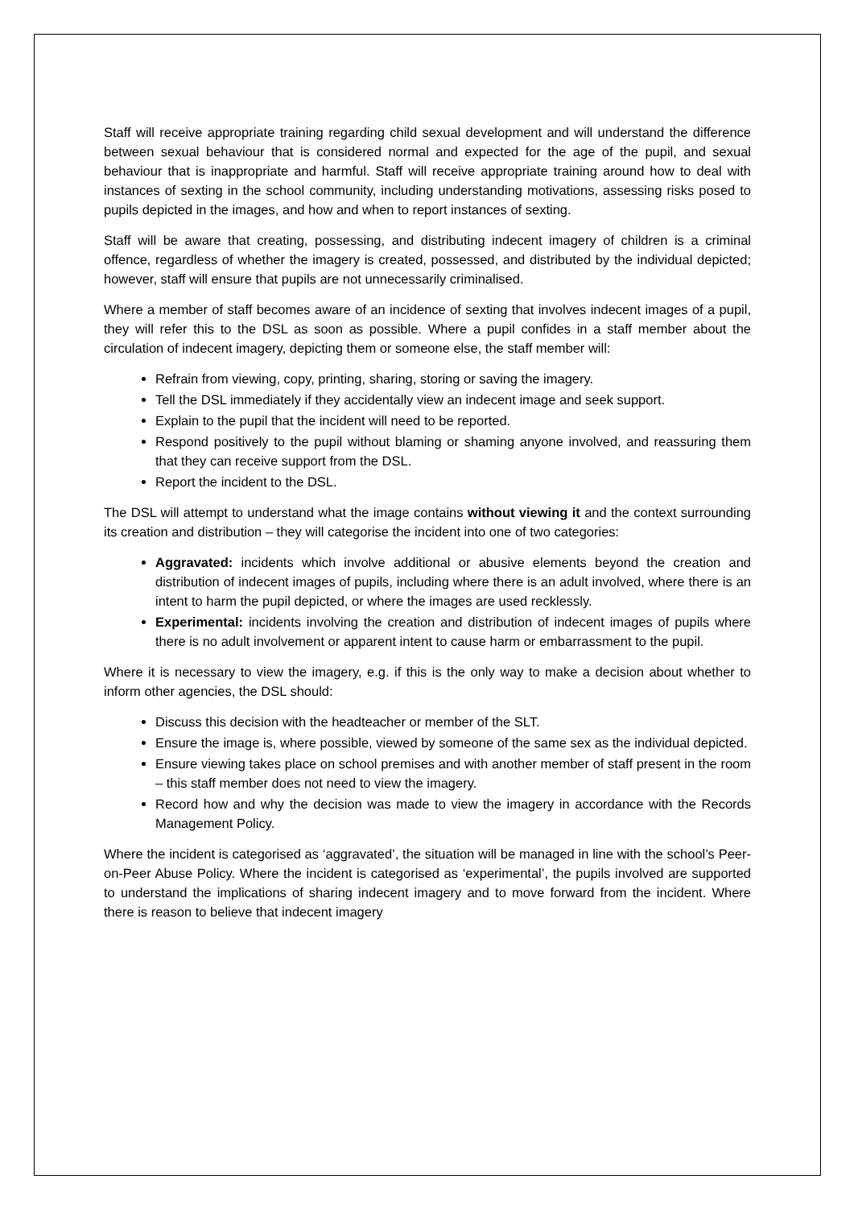Staff will receive appropriate training regarding child sexual development and will understand the difference between sexual behaviour that is considered normal and expected for the age of the pupil, and sexual behaviour that is inappropriate and harmful. Staff will receive appropriate training around how to deal with instances of sexting in the school community, including understanding motivations, assessing risks posed to pupils depicted in the images, and how and when to report instances of sexting.
Staff will be aware that creating, possessing, and distributing indecent imagery of children is a criminal offence, regardless of whether the imagery is created, possessed, and distributed by the individual depicted; however, staff will ensure that pupils are not unnecessarily criminalised.
Where a member of staff becomes aware of an incidence of sexting that involves indecent images of a pupil, they will refer this to the DSL as soon as possible. Where a pupil confides in a staff member about the circulation of indecent imagery, depicting them or someone else, the staff member will:
Refrain from viewing, copy, printing, sharing, storing or saving the imagery.
Tell the DSL immediately if they accidentally view an indecent image and seek support.
Explain to the pupil that the incident will need to be reported.
Respond positively to the pupil without blaming or shaming anyone involved, and reassuring them that they can receive support from the DSL.
Report the incident to the DSL.
The DSL will attempt to understand what the image contains without viewing it and the context surrounding its creation and distribution – they will categorise the incident into one of two categories:
Aggravated: incidents which involve additional or abusive elements beyond the creation and distribution of indecent images of pupils, including where there is an adult involved, where there is an intent to harm the pupil depicted, or where the images are used recklessly.
Experimental: incidents involving the creation and distribution of indecent images of pupils where there is no adult involvement or apparent intent to cause harm or embarrassment to the pupil.
Where it is necessary to view the imagery, e.g. if this is the only way to make a decision about whether to inform other agencies, the DSL should:
Discuss this decision with the headteacher or member of the SLT.
Ensure the image is, where possible, viewed by someone of the same sex as the individual depicted.
Ensure viewing takes place on school premises and with another member of staff present in the room – this staff member does not need to view the imagery.
Record how and why the decision was made to view the imagery in accordance with the Records Management Policy.
Where the incident is categorised as ‘aggravated’, the situation will be managed in line with the school’s Peer-on-Peer Abuse Policy. Where the incident is categorised as ‘experimental’, the pupils involved are supported to understand the implications of sharing indecent imagery and to move forward from the incident. Where there is reason to believe that indecent imagery